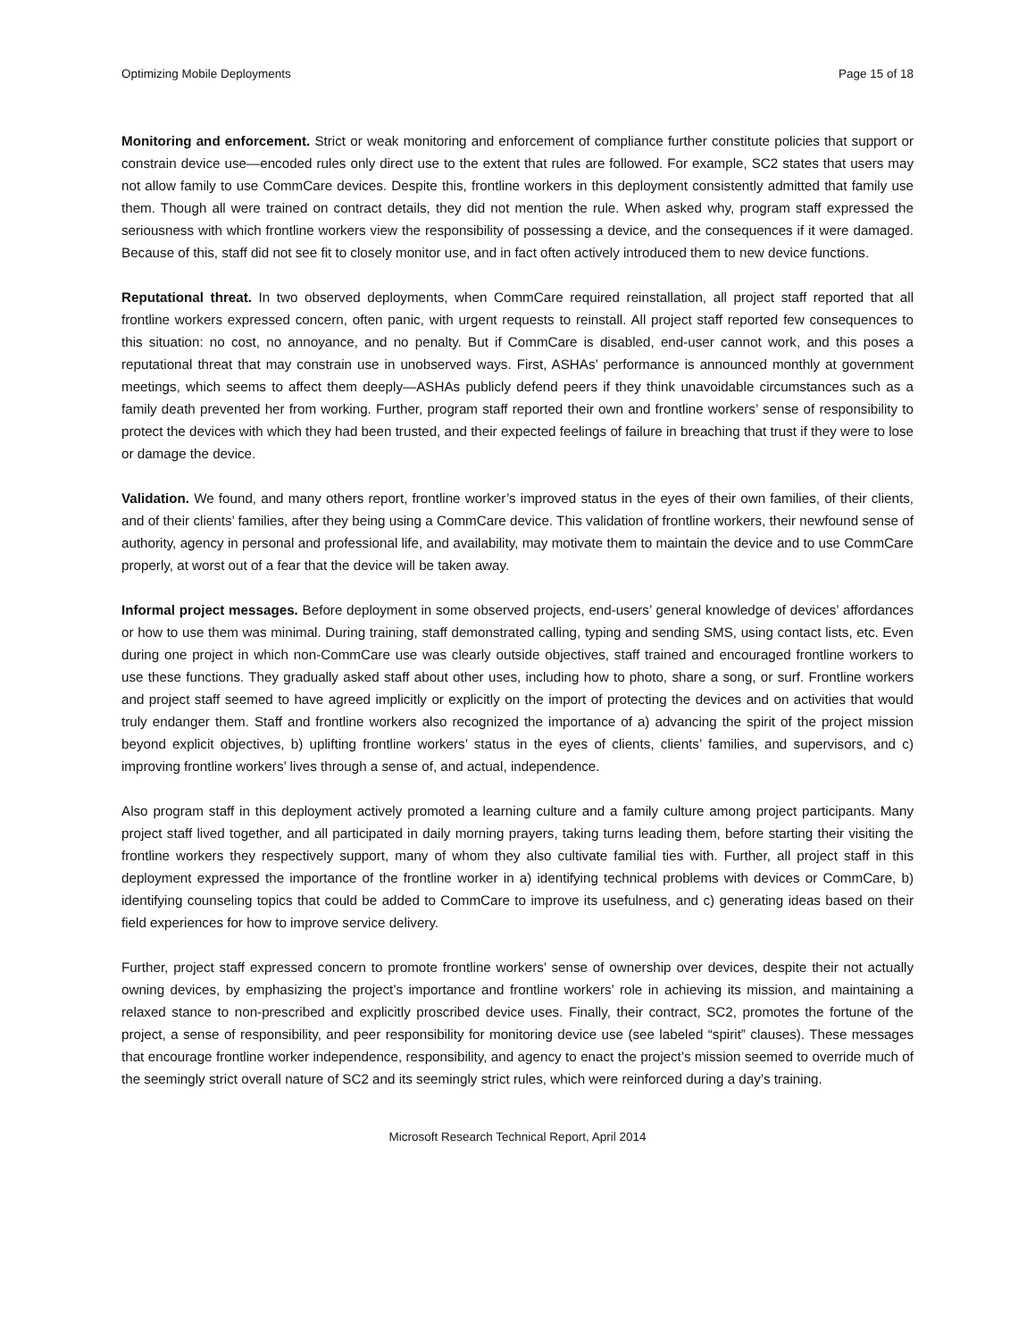Optimizing Mobile Deployments Page 15 of 18
Monitoring and enforcement. Strict or weak monitoring and enforcement of compliance further constitute policies that support or constrain device use—encoded rules only direct use to the extent that rules are followed. For example, SC2 states that users may not allow family to use CommCare devices. Despite this, frontline workers in this deployment consistently admitted that family use them. Though all were trained on contract details, they did not mention the rule. When asked why, program staff expressed the seriousness with which frontline workers view the responsibility of possessing a device, and the consequences if it were damaged. Because of this, staff did not see fit to closely monitor use, and in fact often actively introduced them to new device functions.
Reputational threat. In two observed deployments, when CommCare required reinstallation, all project staff reported that all frontline workers expressed concern, often panic, with urgent requests to reinstall. All project staff reported few consequences to this situation: no cost, no annoyance, and no penalty. But if CommCare is disabled, end-user cannot work, and this poses a reputational threat that may constrain use in unobserved ways. First, ASHAs’ performance is announced monthly at government meetings, which seems to affect them deeply—ASHAs publicly defend peers if they think unavoidable circumstances such as a family death prevented her from working. Further, program staff reported their own and frontline workers’ sense of responsibility to protect the devices with which they had been trusted, and their expected feelings of failure in breaching that trust if they were to lose or damage the device.
Validation. We found, and many others report, frontline worker’s improved status in the eyes of their own families, of their clients, and of their clients’ families, after they being using a CommCare device. This validation of frontline workers, their newfound sense of authority, agency in personal and professional life, and availability, may motivate them to maintain the device and to use CommCare properly, at worst out of a fear that the device will be taken away.
Informal project messages. Before deployment in some observed projects, end-users’ general knowledge of devices’ affordances or how to use them was minimal. During training, staff demonstrated calling, typing and sending SMS, using contact lists, etc. Even during one project in which non-CommCare use was clearly outside objectives, staff trained and encouraged frontline workers to use these functions. They gradually asked staff about other uses, including how to photo, share a song, or surf. Frontline workers and project staff seemed to have agreed implicitly or explicitly on the import of protecting the devices and on activities that would truly endanger them. Staff and frontline workers also recognized the importance of a) advancing the spirit of the project mission beyond explicit objectives, b) uplifting frontline workers’ status in the eyes of clients, clients’ families, and supervisors, and c) improving frontline workers’ lives through a sense of, and actual, independence.
Also program staff in this deployment actively promoted a learning culture and a family culture among project participants. Many project staff lived together, and all participated in daily morning prayers, taking turns leading them, before starting their visiting the frontline workers they respectively support, many of whom they also cultivate familial ties with. Further, all project staff in this deployment expressed the importance of the frontline worker in a) identifying technical problems with devices or CommCare, b) identifying counseling topics that could be added to CommCare to improve its usefulness, and c) generating ideas based on their field experiences for how to improve service delivery.
Further, project staff expressed concern to promote frontline workers’ sense of ownership over devices, despite their not actually owning devices, by emphasizing the project’s importance and frontline workers’ role in achieving its mission, and maintaining a relaxed stance to non-prescribed and explicitly proscribed device uses. Finally, their contract, SC2, promotes the fortune of the project, a sense of responsibility, and peer responsibility for monitoring device use (see labeled “spirit” clauses). These messages that encourage frontline worker independence, responsibility, and agency to enact the project’s mission seemed to override much of the seemingly strict overall nature of SC2 and its seemingly strict rules, which were reinforced during a day’s training.
Microsoft Research Technical Report, April 2014